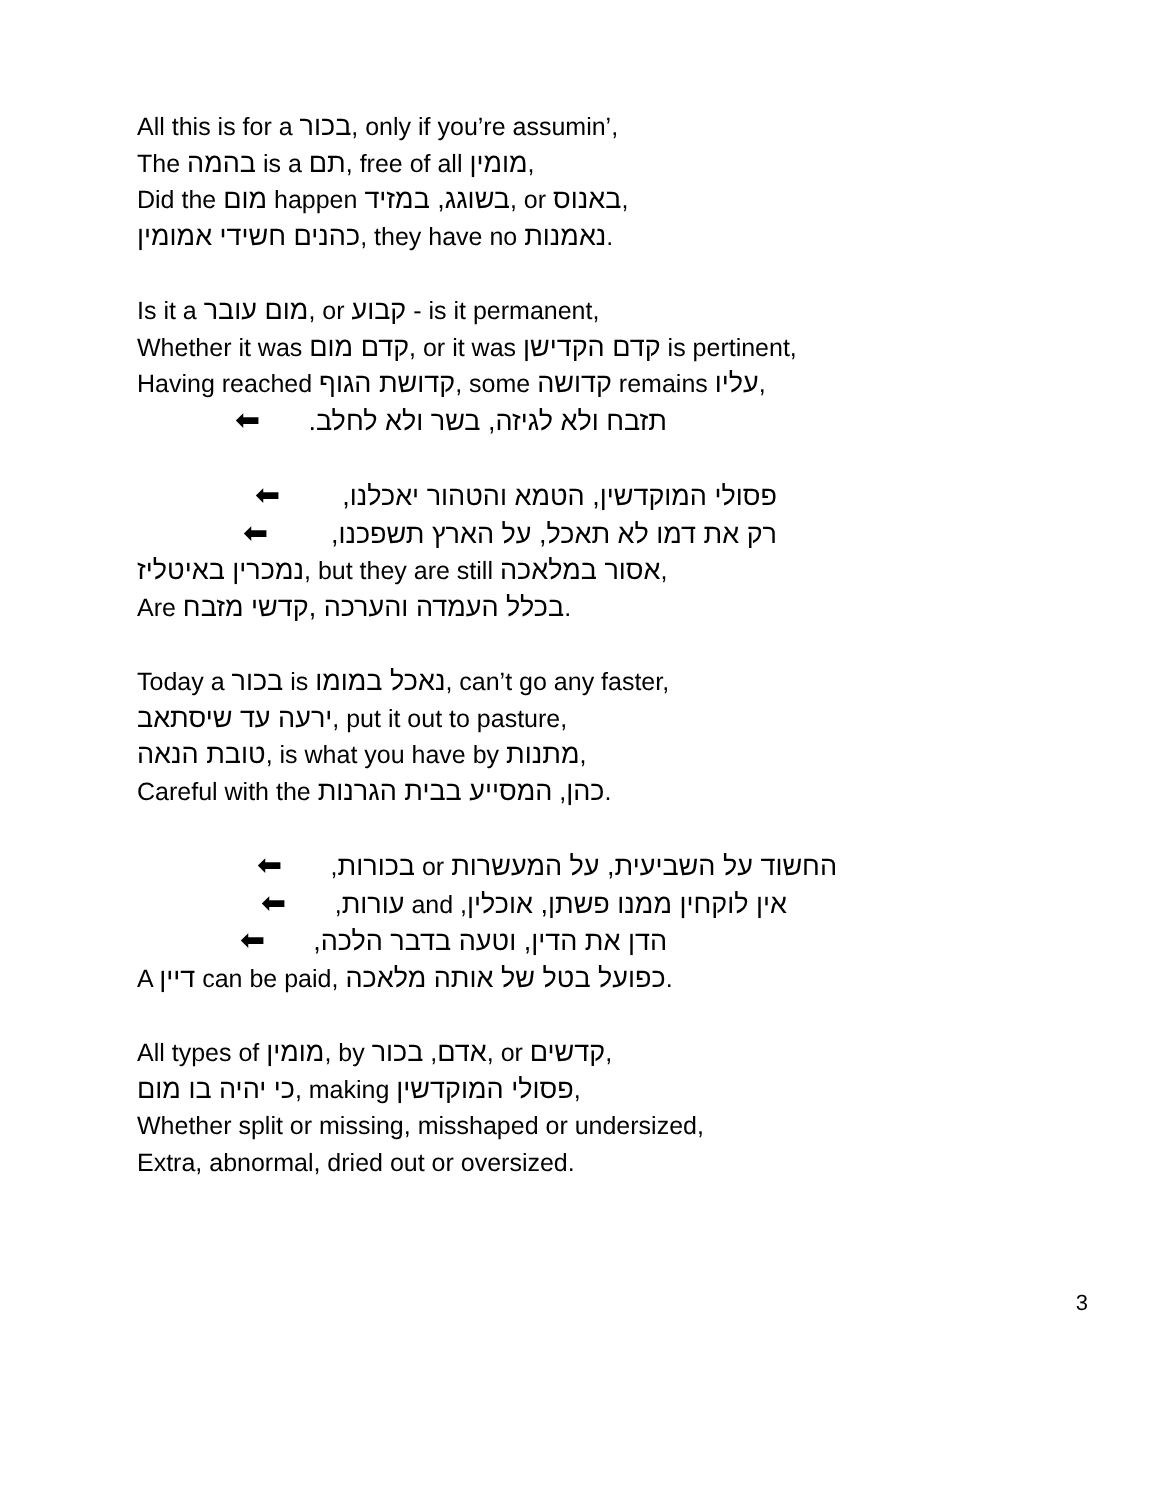All this is for a בכור, only if you’re assumin’,
The בהמה is a תם, free of all מומין,
Did the מום happen בשוגג, במזיד, or באנוס,
כהנים חשידי אמומין, they have no נאמנות.
Is it a מום עובר, or קבוע - is it permanent,
Whether it was קדם מום, or it was קדם הקדישן is pertinent,
Having reached קדושת הגוף, some קדושה remains עליו,
תזבח ולא לגיזה, בשר ולא לחלב. ⬅
פסולי המוקדשין, הטמא והטהור יאכלנו, ⬅
רק את דמו לא תאכל, על הארץ תשפכנו, ⬅
נמכרין באיטליז, but they are still אסור במלאכה,
Are בכלל העמדה והערכה ,קדשי מזבח.
Today a בכור is נאכל במומו, can’t go any faster,
ירעה עד שיסתאב, put it out to pasture,
טובת הנאה, is what you have by מתנות,
Careful with the כהן, המסייע בבית הגרנות.
החשוד על השביעית, על המעשרות or בכורות, ⬅
אין לוקחין ממנו פשתן, אוכלין, and עורות, ⬅
הדן את הדין, וטעה בדבר הלכה, ⬅
A דיין can be paid, כפועל בטל של אותה מלאכה.
All types of מומין, by אדם, בכור, or קדשים,
כי יהיה בו מום, making פסולי המוקדשין,
Whether split or missing, misshaped or undersized,
Extra, abnormal, dried out or oversized.
3